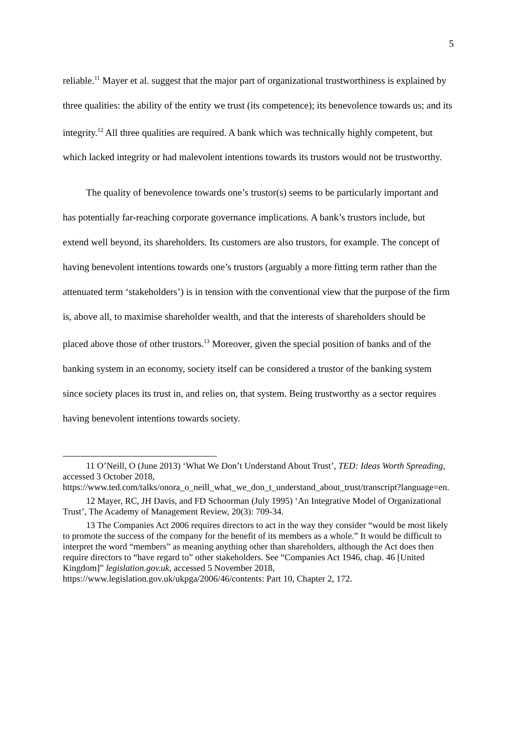5
reliable.<sup>11</sup> Mayer et al. suggest that the major part of organizational trustworthiness is explained by three qualities: the ability of the entity we trust (its competence); its benevolence towards us; and its integrity.<sup>12</sup> All three qualities are required. A bank which was technically highly competent, but which lacked integrity or had malevolent intentions towards its trustors would not be trustworthy.
The quality of benevolence towards one’s trustor(s) seems to be particularly important and has potentially far-reaching corporate governance implications. A bank’s trustors include, but extend well beyond, its shareholders. Its customers are also trustors, for example. The concept of having benevolent intentions towards one’s trustors (arguably a more fitting term rather than the attenuated term ‘stakeholders’) is in tension with the conventional view that the purpose of the firm is, above all, to maximise shareholder wealth, and that the interests of shareholders should be placed above those of other trustors.<sup>13</sup> Moreover, given the special position of banks and of the banking system in an economy, society itself can be considered a trustor of the banking system since society places its trust in, and relies on, that system. Being trustworthy as a sector requires having benevolent intentions towards society.
11 O’Neill, O (June 2013) ‘What We Don’t Understand About Trust’, TED: Ideas Worth Spreading, accessed 3 October 2018, https://www.ted.com/talks/onora_o_neill_what_we_don_t_understand_about_trust/transcript?language=en.
12 Mayer, RC, JH Davis, and FD Schoorman (July 1995) ‘An Integrative Model of Organizational Trust’, The Academy of Management Review, 20(3): 709-34.
13 The Companies Act 2006 requires directors to act in the way they consider “would be most likely to promote the success of the company for the benefit of its members as a whole.” It would be difficult to interpret the word “members” as meaning anything other than shareholders, although the Act does then require directors to “have regard to” other stakeholders. See “Companies Act 1946, chap. 46 [United Kingdom]” legislation.gov.uk, accessed 5 November 2018, https://www.legislation.gov.uk/ukpga/2006/46/contents: Part 10, Chapter 2, 172.